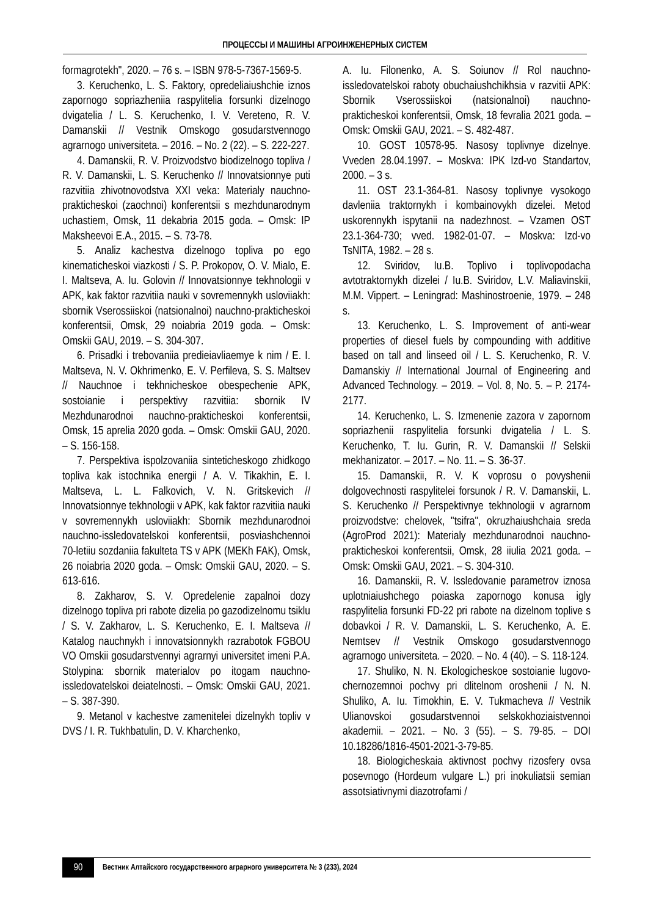ПРОЦЕССЫ И МАШИНЫ АГРОИНЖЕНЕРНЫХ СИСТЕМ
formagrotekh", 2020. – 76 s. – ISBN 978-5-7367-1569-5.
3. Keruchenko, L. S. Faktory, opredeliaiushchie iznos zapornogo sopriazheniia raspylitelia forsunki dizelnogo dvigatelia / L. S. Keruchenko, I. V. Vereteno, R. V. Damanskii // Vestnik Omskogo gosudarstvennogo agrarnogo universiteta. – 2016. – No. 2 (22). – S. 222-227.
4. Damanskii, R. V. Proizvodstvo biodizelnogo topliva / R. V. Damanskii, L. S. Keruchenko // Innovatsionnye puti razvitiia zhivotnovodstva XXI veka: Materialy nauchno-prakticheskoi (zaochnoi) konferentsii s mezhdunarodnym uchastiem, Omsk, 11 dekabria 2015 goda. – Omsk: IP Maksheevoi E.A., 2015. – S. 73-78.
5. Analiz kachestva dizelnogo topliva po ego kinematicheskoi viazkosti / S. P. Prokopov, O. V. Mialo, E. I. Maltseva, A. Iu. Golovin // Innovatsionnye tekhnologii v APK, kak faktor razvitiia nauki v sovremennykh usloviiakh: sbornik Vserossiiskoi (natsionalnoi) nauchno-prakticheskoi konferentsii, Omsk, 29 noiabria 2019 goda. – Omsk: Omskii GAU, 2019. – S. 304-307.
6. Prisadki i trebovaniia predieiavliaemye k nim / E. I. Maltseva, N. V. Okhrimenko, E. V. Perfileva, S. S. Maltsev // Nauchnoe i tekhnicheskoe obespechenie APK, sostoianie i perspektivy razvitiia: sbornik IV Mezhdunarodnoi nauchno-prakticheskoi konferentsii, Omsk, 15 aprelia 2020 goda. – Omsk: Omskii GAU, 2020. – S. 156-158.
7. Perspektiva ispolzovaniia sinteticheskogo zhidkogo topliva kak istochnika energii / A. V. Tikakhin, E. I. Maltseva, L. L. Falkovich, V. N. Gritskevich // Innovatsionnye tekhnologii v APK, kak faktor razvitiia nauki v sovremennykh usloviiakh: Sbornik mezhdunarodnoi nauchno-issledovatelskoi konferentsii, posviashchennoi 70-letiiu sozdaniia fakulteta TS v APK (MEKh FAK), Omsk, 26 noiabria 2020 goda. – Omsk: Omskii GAU, 2020. – S. 613-616.
8. Zakharov, S. V. Opredelenie zapalnoi dozy dizelnogo topliva pri rabote dizelia po gazodizelnomu tsiklu / S. V. Zakharov, L. S. Keruchenko, E. I. Maltseva // Katalog nauchnykh i innovatsionnykh razrabotok FGBOU VO Omskii gosudarstvennyi agrarnyi universitet imeni P.A. Stolypina: sbornik materialov po itogam nauchno-issledovatelskoi deiatelnosti. – Omsk: Omskii GAU, 2021. – S. 387-390.
9. Metanol v kachestve zamenitelei dizelnykh topliv v DVS / I. R. Tukhbatulin, D. V. Kharchenko,
A. Iu. Filonenko, A. S. Soiunov // Rol nauchno-issledovatelskoi raboty obuchaiushchikhsia v razvitii APK: Sbornik Vserossiiskoi (natsionalnoi) nauchno-prakticheskoi konferentsii, Omsk, 18 fevralia 2021 goda. – Omsk: Omskii GAU, 2021. – S. 482-487.
10. GOST 10578-95. Nasosy toplivnye dizelnye. Vveden 28.04.1997. – Moskva: IPK Izd-vo Standartov, 2000. – 3 s.
11. OST 23.1-364-81. Nasosy toplivnye vysokogo davleniia traktornykh i kombainovykh dizelei. Metod uskorennykh ispytanii na nadezhnost. – Vzamen OST 23.1-364-730; vved. 1982-01-07. – Moskva: Izd-vo TsNITA, 1982. – 28 s.
12. Sviridov, Iu.B. Toplivo i toplivopodacha avtotraktornykh dizelei / Iu.B. Sviridov, L.V. Maliavinskii, M.M. Vippert. – Leningrad: Mashinostroenie, 1979. – 248 s.
13. Keruchenko, L. S. Improvement of anti-wear properties of diesel fuels by compounding with additive based on tall and linseed oil / L. S. Keruchenko, R. V. Damanskiy // International Journal of Engineering and Advanced Technology. – 2019. – Vol. 8, No. 5. – P. 2174-2177.
14. Keruchenko, L. S. Izmenenie zazora v zapornom sopriazhenii raspylitelia forsunki dvigatelia / L. S. Keruchenko, T. Iu. Gurin, R. V. Damanskii // Selskii mekhanizator. – 2017. – No. 11. – S. 36-37.
15. Damanskii, R. V. K voprosu o povyshenii dolgovechnosti raspylitelei forsunok / R. V. Damanskii, L. S. Keruchenko // Perspektivnye tekhnologii v agrarnom proizvodstve: chelovek, "tsifra", okruzhaiushchaia sreda (AgroProd 2021): Materialy mezhdunarodnoi nauchno-prakticheskoi konferentsii, Omsk, 28 iiulia 2021 goda. – Omsk: Omskii GAU, 2021. – S. 304-310.
16. Damanskii, R. V. Issledovanie parametrov iznosa uplotniaiushchego poiaska zapornogo konusa igly raspylitelia forsunki FD-22 pri rabote na dizelnom toplive s dobavkoi / R. V. Damanskii, L. S. Keruchenko, A. E. Nemtsev // Vestnik Omskogo gosudarstvennogo agrarnogo universiteta. – 2020. – No. 4 (40). – S. 118-124.
17. Shuliko, N. N. Ekologicheskoe sostoianie lugovo-chernozemnoi pochvy pri dlitelnom oroshenii / N. N. Shuliko, A. Iu. Timokhin, E. V. Tukmacheva // Vestnik Ulianovskoi gosudarstvennoi selskokhoziaistvennoi akademii. – 2021. – No. 3 (55). – S. 79-85. – DOI 10.18286/1816-4501-2021-3-79-85.
18. Biologicheskaia aktivnost pochvy rizosfery ovsa posevnogo (Hordeum vulgare L.) pri inokuliatsii semian assotsiativnymi diazotrofami /
90
Вестник Алтайского государственного аграрного университета № 3 (233), 2024